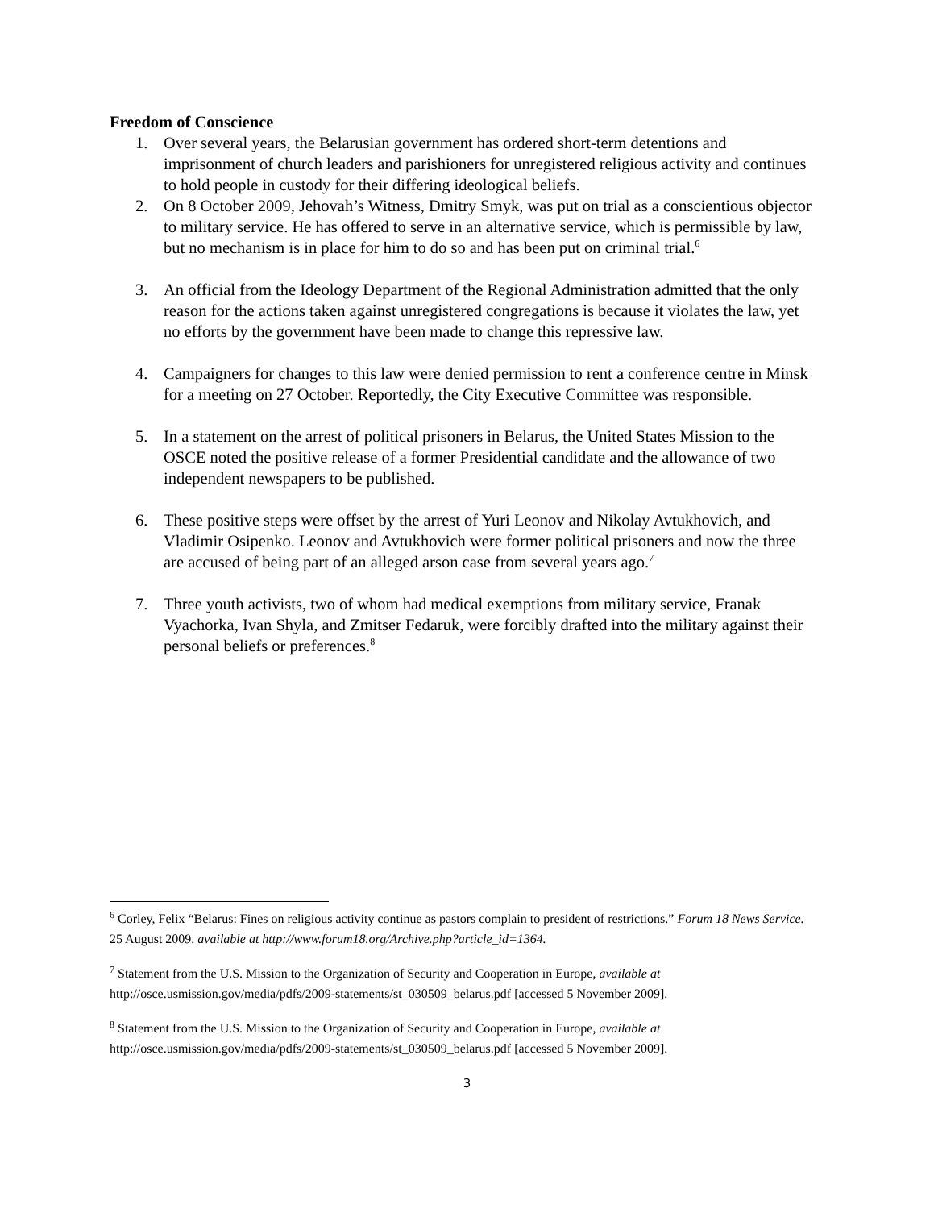Freedom of Conscience
1. Over several years, the Belarusian government has ordered short-term detentions and imprisonment of church leaders and parishioners for unregistered religious activity and continues to hold people in custody for their differing ideological beliefs.
2. On 8 October 2009, Jehovah’s Witness, Dmitry Smyk, was put on trial as a conscientious objector to military service. He has offered to serve in an alternative service, which is permissible by law, but no mechanism is in place for him to do so and has been put on criminal trial.<sup>6</sup>
3. An official from the Ideology Department of the Regional Administration admitted that the only reason for the actions taken against unregistered congregations is because it violates the law, yet no efforts by the government have been made to change this repressive law.
4. Campaigners for changes to this law were denied permission to rent a conference centre in Minsk for a meeting on 27 October. Reportedly, the City Executive Committee was responsible.
5. In a statement on the arrest of political prisoners in Belarus, the United States Mission to the OSCE noted the positive release of a former Presidential candidate and the allowance of two independent newspapers to be published.
6. These positive steps were offset by the arrest of Yuri Leonov and Nikolay Avtukhovich, and Vladimir Osipenko. Leonov and Avtukhovich were former political prisoners and now the three are accused of being part of an alleged arson case from several years ago.<sup>7</sup>
7. Three youth activists, two of whom had medical exemptions from military service, Franak Vyachorka, Ivan Shyla, and Zmitser Fedaruk, were forcibly drafted into the military against their personal beliefs or preferences.<sup>8</sup>
<sup>6</sup> Corley, Felix “Belarus: Fines on religious activity continue as pastors complain to president of restrictions.” Forum 18 News Service. 25 August 2009. available at http://www.forum18.org/Archive.php?article_id=1364.
<sup>7</sup> Statement from the U.S. Mission to the Organization of Security and Cooperation in Europe, available at http://osce.usmission.gov/media/pdfs/2009-statements/st_030509_belarus.pdf [accessed 5 November 2009].
<sup>8</sup> Statement from the U.S. Mission to the Organization of Security and Cooperation in Europe, available at http://osce.usmission.gov/media/pdfs/2009-statements/st_030509_belarus.pdf [accessed 5 November 2009].
3